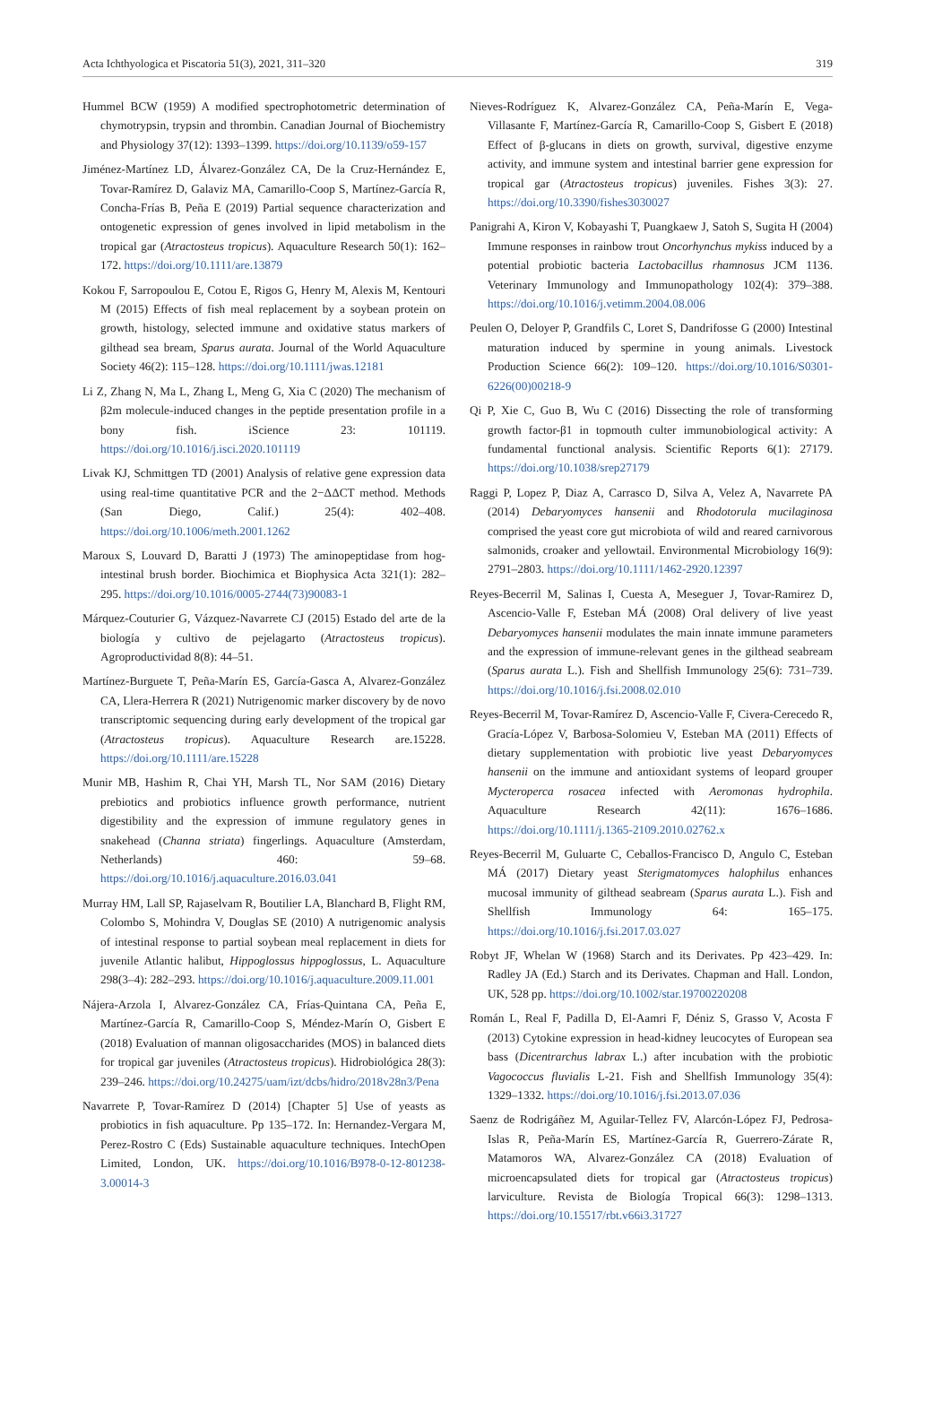Acta Ichthyologica et Piscatoria 51(3), 2021, 311–320 319
Hummel BCW (1959) A modified spectrophotometric determination of chymotrypsin, trypsin and thrombin. Canadian Journal of Biochemistry and Physiology 37(12): 1393–1399. https://doi.org/10.1139/o59-157
Jiménez-Martínez LD, Álvarez-González CA, De la Cruz-Hernández E, Tovar-Ramírez D, Galaviz MA, Camarillo-Coop S, Martínez-García R, Concha-Frías B, Peña E (2019) Partial sequence characterization and ontogenetic expression of genes involved in lipid metabolism in the tropical gar (Atractosteus tropicus). Aquaculture Research 50(1): 162–172. https://doi.org/10.1111/are.13879
Kokou F, Sarropoulou E, Cotou E, Rigos G, Henry M, Alexis M, Kentouri M (2015) Effects of fish meal replacement by a soybean protein on growth, histology, selected immune and oxidative status markers of gilthead sea bream, Sparus aurata. Journal of the World Aquaculture Society 46(2): 115–128. https://doi.org/10.1111/jwas.12181
Li Z, Zhang N, Ma L, Zhang L, Meng G, Xia C (2020) The mechanism of β2m molecule-induced changes in the peptide presentation profile in a bony fish. iScience 23: 101119. https://doi.org/10.1016/j.isci.2020.101119
Livak KJ, Schmittgen TD (2001) Analysis of relative gene expression data using real-time quantitative PCR and the 2−ΔΔCT method. Methods (San Diego, Calif.) 25(4): 402–408. https://doi.org/10.1006/meth.2001.1262
Maroux S, Louvard D, Baratti J (1973) The aminopeptidase from hog-intestinal brush border. Biochimica et Biophysica Acta 321(1): 282–295. https://doi.org/10.1016/0005-2744(73)90083-1
Márquez-Couturier G, Vázquez-Navarrete CJ (2015) Estado del arte de la biología y cultivo de pejelagarto (Atractosteus tropicus). Agroproductividad 8(8): 44–51.
Martínez-Burguete T, Peña-Marín ES, García-Gasca A, Alvarez-González CA, Llera-Herrera R (2021) Nutrigenomic marker discovery by de novo transcriptomic sequencing during early development of the tropical gar (Atractosteus tropicus). Aquaculture Research are.15228. https://doi.org/10.1111/are.15228
Munir MB, Hashim R, Chai YH, Marsh TL, Nor SAM (2016) Dietary prebiotics and probiotics influence growth performance, nutrient digestibility and the expression of immune regulatory genes in snakehead (Channa striata) fingerlings. Aquaculture (Amsterdam, Netherlands) 460: 59–68. https://doi.org/10.1016/j.aquaculture.2016.03.041
Murray HM, Lall SP, Rajaselvam R, Boutilier LA, Blanchard B, Flight RM, Colombo S, Mohindra V, Douglas SE (2010) A nutrigenomic analysis of intestinal response to partial soybean meal replacement in diets for juvenile Atlantic halibut, Hippoglossus hippoglossus, L. Aquaculture 298(3–4): 282–293. https://doi.org/10.1016/j.aquaculture.2009.11.001
Nájera-Arzola I, Alvarez-González CA, Frías-Quintana CA, Peña E, Martínez-García R, Camarillo-Coop S, Méndez-Marín O, Gisbert E (2018) Evaluation of mannan oligosaccharides (MOS) in balanced diets for tropical gar juveniles (Atractosteus tropicus). Hidrobiológica 28(3): 239–246. https://doi.org/10.24275/uam/izt/dcbs/hidro/2018v28n3/Pena
Navarrete P, Tovar-Ramírez D (2014) [Chapter 5] Use of yeasts as probiotics in fish aquaculture. Pp 135–172. In: Hernandez-Vergara M, Perez-Rostro C (Eds) Sustainable aquaculture techniques. IntechOpen Limited, London, UK. https://doi.org/10.1016/B978-0-12-801238-3.00014-3
Nieves-Rodríguez K, Alvarez-González CA, Peña-Marín E, Vega-Villasante F, Martínez-García R, Camarillo-Coop S, Gisbert E (2018) Effect of β-glucans in diets on growth, survival, digestive enzyme activity, and immune system and intestinal barrier gene expression for tropical gar (Atractosteus tropicus) juveniles. Fishes 3(3): 27. https://doi.org/10.3390/fishes3030027
Panigrahi A, Kiron V, Kobayashi T, Puangkaew J, Satoh S, Sugita H (2004) Immune responses in rainbow trout Oncorhynchus mykiss induced by a potential probiotic bacteria Lactobacillus rhamnosus JCM 1136. Veterinary Immunology and Immunopathology 102(4): 379–388. https://doi.org/10.1016/j.vetimm.2004.08.006
Peulen O, Deloyer P, Grandfils C, Loret S, Dandrifosse G (2000) Intestinal maturation induced by spermine in young animals. Livestock Production Science 66(2): 109–120. https://doi.org/10.1016/S0301-6226(00)00218-9
Qi P, Xie C, Guo B, Wu C (2016) Dissecting the role of transforming growth factor-β1 in topmouth culter immunobiological activity: A fundamental functional analysis. Scientific Reports 6(1): 27179. https://doi.org/10.1038/srep27179
Raggi P, Lopez P, Diaz A, Carrasco D, Silva A, Velez A, Navarrete PA (2014) Debaryomyces hansenii and Rhodotorula mucilaginosa comprised the yeast core gut microbiota of wild and reared carnivorous salmonids, croaker and yellowtail. Environmental Microbiology 16(9): 2791–2803. https://doi.org/10.1111/1462-2920.12397
Reyes-Becerril M, Salinas I, Cuesta A, Meseguer J, Tovar-Ramirez D, Ascencio-Valle F, Esteban MÁ (2008) Oral delivery of live yeast Debaryomyces hansenii modulates the main innate immune parameters and the expression of immune-relevant genes in the gilthead seabream (Sparus aurata L.). Fish and Shellfish Immunology 25(6): 731–739. https://doi.org/10.1016/j.fsi.2008.02.010
Reyes-Becerril M, Tovar-Ramírez D, Ascencio-Valle F, Civera-Cerecedo R, Gracía-López V, Barbosa-Solomieu V, Esteban MA (2011) Effects of dietary supplementation with probiotic live yeast Debaryomyces hansenii on the immune and antioxidant systems of leopard grouper Mycteroperca rosacea infected with Aeromonas hydrophila. Aquaculture Research 42(11): 1676–1686. https://doi.org/10.1111/j.1365-2109.2010.02762.x
Reyes-Becerril M, Guluarte C, Ceballos-Francisco D, Angulo C, Esteban MÁ (2017) Dietary yeast Sterigmatomyces halophilus enhances mucosal immunity of gilthead seabream (Sparus aurata L.). Fish and Shellfish Immunology 64: 165–175. https://doi.org/10.1016/j.fsi.2017.03.027
Robyt JF, Whelan W (1968) Starch and its Derivates. Pp 423–429. In: Radley JA (Ed.) Starch and its Derivates. Chapman and Hall. London, UK, 528 pp. https://doi.org/10.1002/star.19700220208
Román L, Real F, Padilla D, El-Aamri F, Déniz S, Grasso V, Acosta F (2013) Cytokine expression in head-kidney leucocytes of European sea bass (Dicentrarchus labrax L.) after incubation with the probiotic Vagococcus fluvialis L-21. Fish and Shellfish Immunology 35(4): 1329–1332. https://doi.org/10.1016/j.fsi.2013.07.036
Saenz de Rodrigáñez M, Aguilar-Tellez FV, Alarcón-López FJ, Pedrosa-Islas R, Peña-Marín ES, Martínez-García R, Guerrero-Zárate R, Matamoros WA, Alvarez-González CA (2018) Evaluation of microencapsulated diets for tropical gar (Atractosteus tropicus) larviculture. Revista de Biología Tropical 66(3): 1298–1313. https://doi.org/10.15517/rbt.v66i3.31727